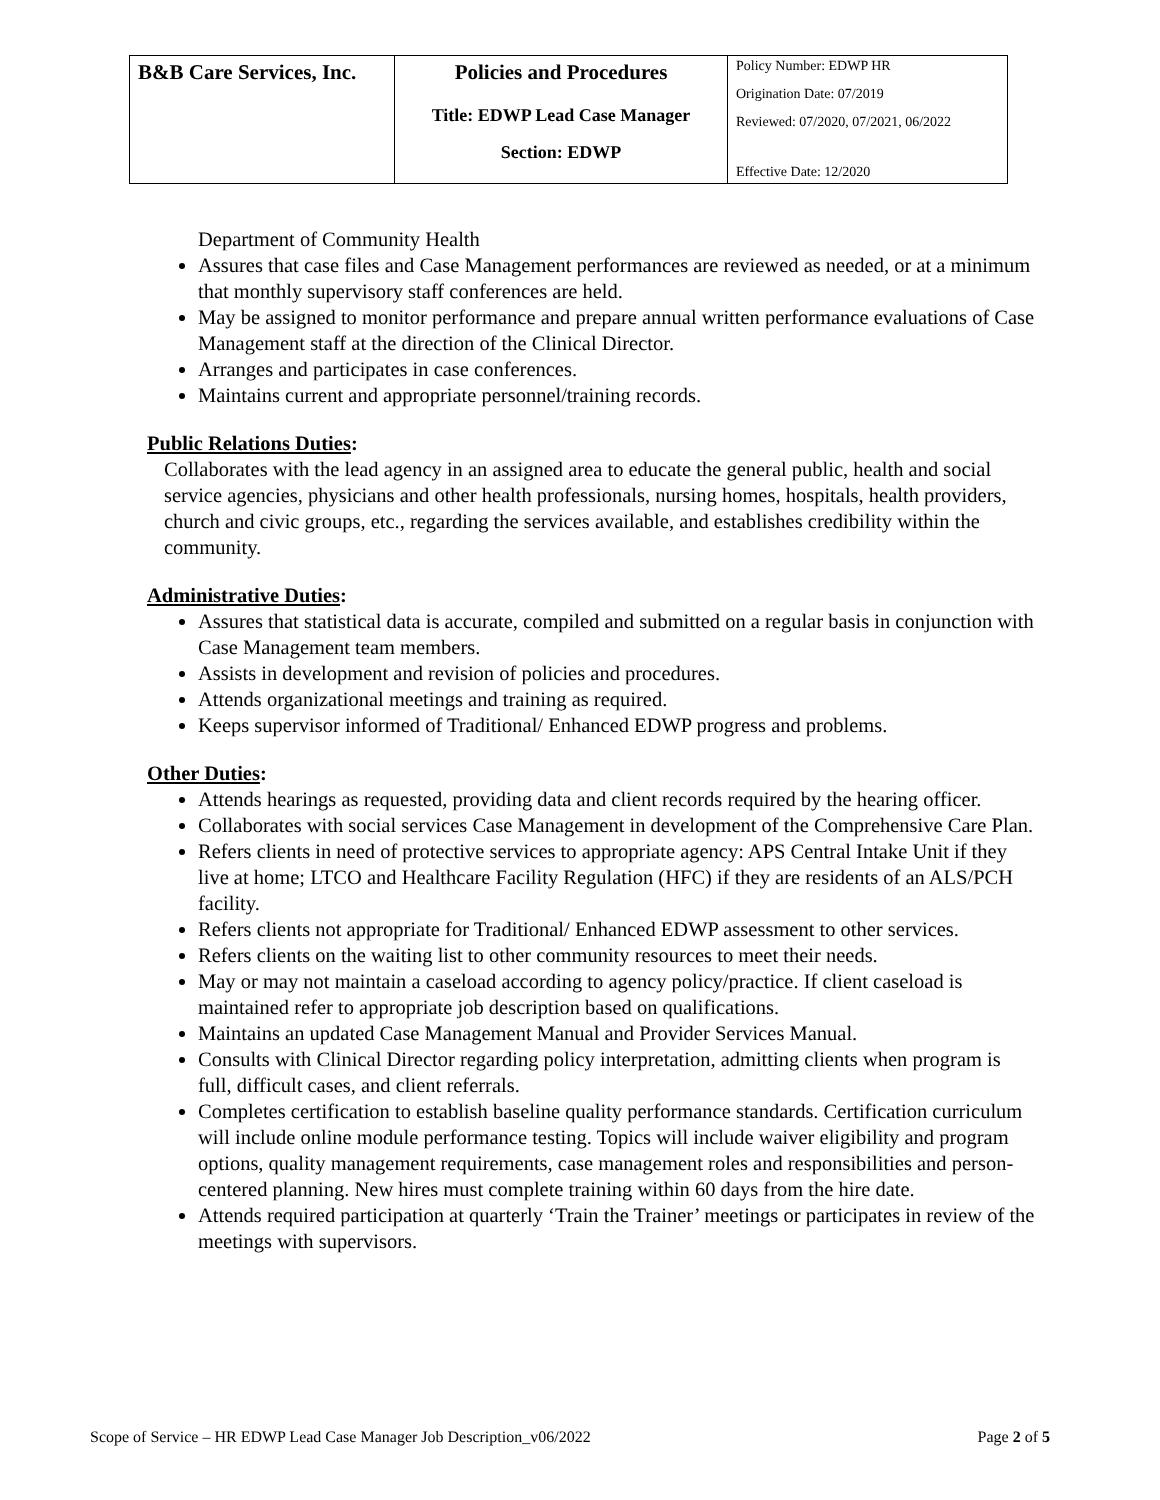| B&B Care Services, Inc. | Policies and Procedures Title: EDWP Lead Case Manager Section: EDWP | Policy Number: EDWP HR Origination Date: 07/2019 Reviewed: 07/2020, 07/2021, 06/2022 Effective Date: 12/2020 |
Department of Community Health
Assures that case files and Case Management performances are reviewed as needed, or at a minimum that monthly supervisory staff conferences are held.
May be assigned to monitor performance and prepare annual written performance evaluations of Case Management staff at the direction of the Clinical Director.
Arranges and participates in case conferences.
Maintains current and appropriate personnel/training records.
Public Relations Duties:
Collaborates with the lead agency in an assigned area to educate the general public, health and social service agencies, physicians and other health professionals, nursing homes, hospitals, health providers, church and civic groups, etc., regarding the services available, and establishes credibility within the community.
Administrative Duties:
Assures that statistical data is accurate, compiled and submitted on a regular basis in conjunction with Case Management team members.
Assists in development and revision of policies and procedures.
Attends organizational meetings and training as required.
Keeps supervisor informed of Traditional/ Enhanced EDWP progress and problems.
Other Duties:
Attends hearings as requested, providing data and client records required by the hearing officer.
Collaborates with social services Case Management in development of the Comprehensive Care Plan.
Refers clients in need of protective services to appropriate agency: APS Central Intake Unit if they live at home; LTCO and Healthcare Facility Regulation (HFC) if they are residents of an ALS/PCH facility.
Refers clients not appropriate for Traditional/ Enhanced EDWP assessment to other services.
Refers clients on the waiting list to other community resources to meet their needs.
May or may not maintain a caseload according to agency policy/practice. If client caseload is maintained refer to appropriate job description based on qualifications.
Maintains an updated Case Management Manual and Provider Services Manual.
Consults with Clinical Director regarding policy interpretation, admitting clients when program is full, difficult cases, and client referrals.
Completes certification to establish baseline quality performance standards. Certification curriculum will include online module performance testing. Topics will include waiver eligibility and program options, quality management requirements, case management roles and responsibilities and person-centered planning. New hires must complete training within 60 days from the hire date.
Attends required participation at quarterly ‘Train the Trainer’ meetings or participates in review of the meetings with supervisors.
Scope of Service – HR EDWP Lead Case Manager Job Description_v06/2022 Page 2 of 5